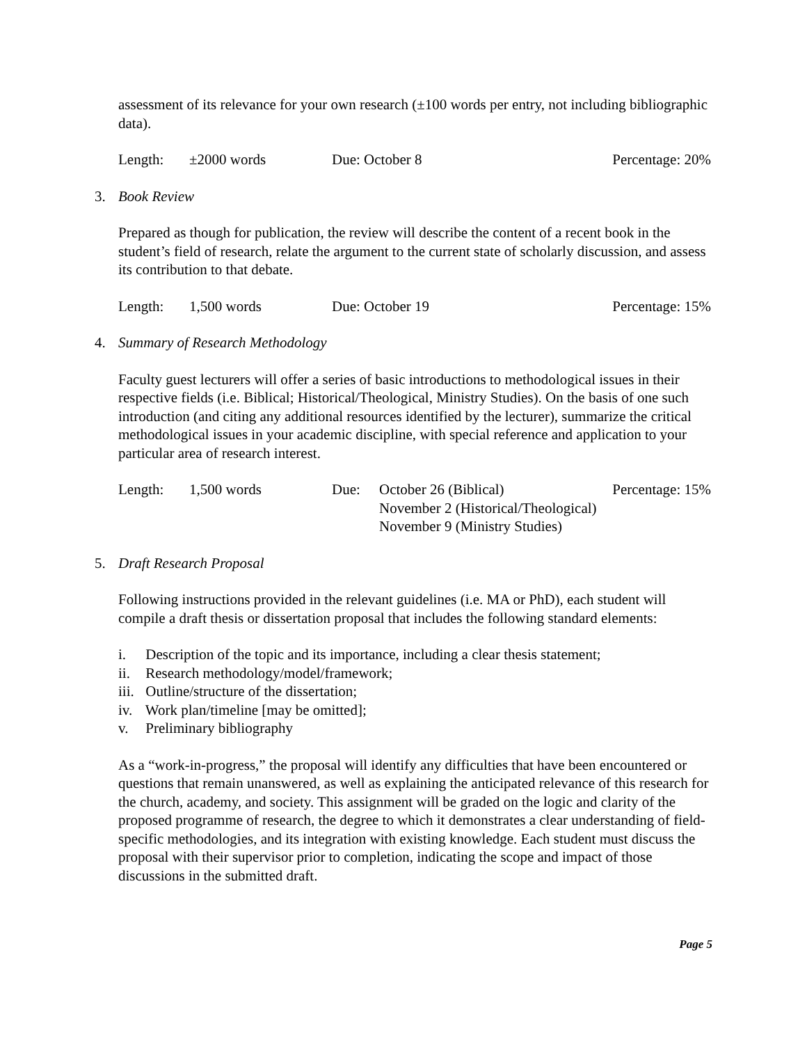assessment of its relevance for your own research (±100 words per entry, not including bibliographic data).
| Length: | ±2000 words | Due: October 8 | Percentage: 20% |
3. Book Review
Prepared as though for publication, the review will describe the content of a recent book in the student’s field of research, relate the argument to the current state of scholarly discussion, and assess its contribution to that debate.
| Length: | 1,500 words | Due: October 19 | Percentage: 15% |
4. Summary of Research Methodology
Faculty guest lecturers will offer a series of basic introductions to methodological issues in their respective fields (i.e. Biblical; Historical/Theological, Ministry Studies). On the basis of one such introduction (and citing any additional resources identified by the lecturer), summarize the critical methodological issues in your academic discipline, with special reference and application to your particular area of research interest.
| Length: | 1,500 words | Due: | October 26 (Biblical) November 2 (Historical/Theological) November 9 (Ministry Studies) | Percentage: 15% |
5. Draft Research Proposal
Following instructions provided in the relevant guidelines (i.e. MA or PhD), each student will compile a draft thesis or dissertation proposal that includes the following standard elements:
i. Description of the topic and its importance, including a clear thesis statement;
ii. Research methodology/model/framework;
iii. Outline/structure of the dissertation;
iv. Work plan/timeline [may be omitted];
v. Preliminary bibliography
As a “work-in-progress,” the proposal will identify any difficulties that have been encountered or questions that remain unanswered, as well as explaining the anticipated relevance of this research for the church, academy, and society. This assignment will be graded on the logic and clarity of the proposed programme of research, the degree to which it demonstrates a clear understanding of field-specific methodologies, and its integration with existing knowledge. Each student must discuss the proposal with their supervisor prior to completion, indicating the scope and impact of those discussions in the submitted draft.
Page 5